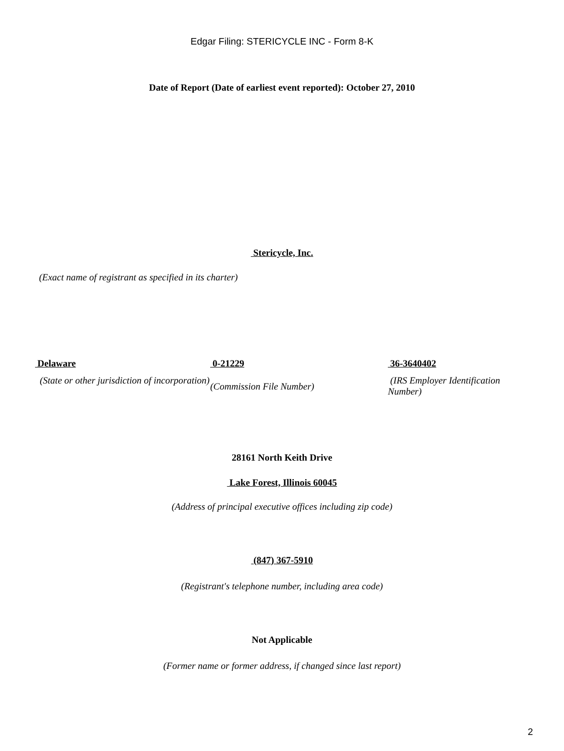Edgar Filing: STERICYCLE INC - Form 8-K
Date of Report (Date of earliest event reported): October 27, 2010
Stericycle, Inc.
(Exact name of registrant as specified in its charter)
| Delaware | 0-21229 | 36-3640402 |
| (State or other jurisdiction of incorporation) | (Commission File Number) | (IRS Employer Identification Number) |
28161 North Keith Drive
Lake Forest, Illinois 60045
(Address of principal executive offices including zip code)
(847) 367-5910
(Registrant's telephone number, including area code)
Not Applicable
(Former name or former address, if changed since last report)
2